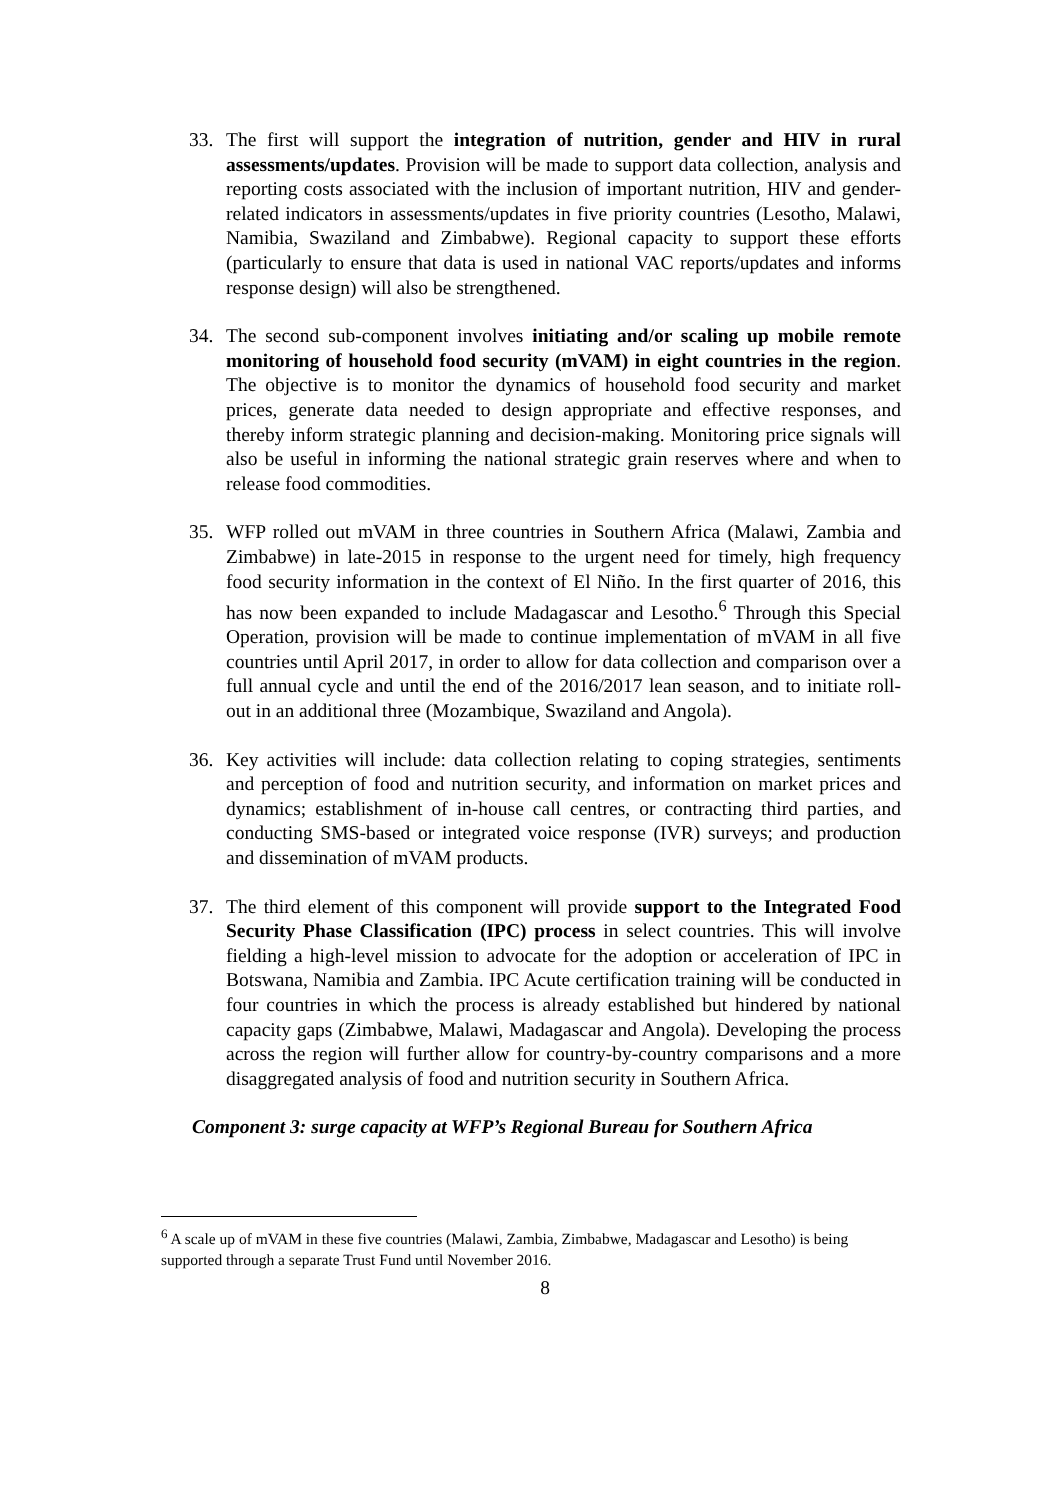33. The first will support the integration of nutrition, gender and HIV in rural assessments/updates. Provision will be made to support data collection, analysis and reporting costs associated with the inclusion of important nutrition, HIV and gender-related indicators in assessments/updates in five priority countries (Lesotho, Malawi, Namibia, Swaziland and Zimbabwe). Regional capacity to support these efforts (particularly to ensure that data is used in national VAC reports/updates and informs response design) will also be strengthened.
34. The second sub-component involves initiating and/or scaling up mobile remote monitoring of household food security (mVAM) in eight countries in the region. The objective is to monitor the dynamics of household food security and market prices, generate data needed to design appropriate and effective responses, and thereby inform strategic planning and decision-making. Monitoring price signals will also be useful in informing the national strategic grain reserves where and when to release food commodities.
35. WFP rolled out mVAM in three countries in Southern Africa (Malawi, Zambia and Zimbabwe) in late-2015 in response to the urgent need for timely, high frequency food security information in the context of El Niño. In the first quarter of 2016, this has now been expanded to include Madagascar and Lesotho.<sup>6</sup> Through this Special Operation, provision will be made to continue implementation of mVAM in all five countries until April 2017, in order to allow for data collection and comparison over a full annual cycle and until the end of the 2016/2017 lean season, and to initiate roll-out in an additional three (Mozambique, Swaziland and Angola).
36. Key activities will include: data collection relating to coping strategies, sentiments and perception of food and nutrition security, and information on market prices and dynamics; establishment of in-house call centres, or contracting third parties, and conducting SMS-based or integrated voice response (IVR) surveys; and production and dissemination of mVAM products.
37. The third element of this component will provide support to the Integrated Food Security Phase Classification (IPC) process in select countries. This will involve fielding a high-level mission to advocate for the adoption or acceleration of IPC in Botswana, Namibia and Zambia. IPC Acute certification training will be conducted in four countries in which the process is already established but hindered by national capacity gaps (Zimbabwe, Malawi, Madagascar and Angola). Developing the process across the region will further allow for country-by-country comparisons and a more disaggregated analysis of food and nutrition security in Southern Africa.
Component 3: surge capacity at WFP’s Regional Bureau for Southern Africa
<sup>6</sup> A scale up of mVAM in these five countries (Malawi, Zambia, Zimbabwe, Madagascar and Lesotho) is being supported through a separate Trust Fund until November 2016.
8